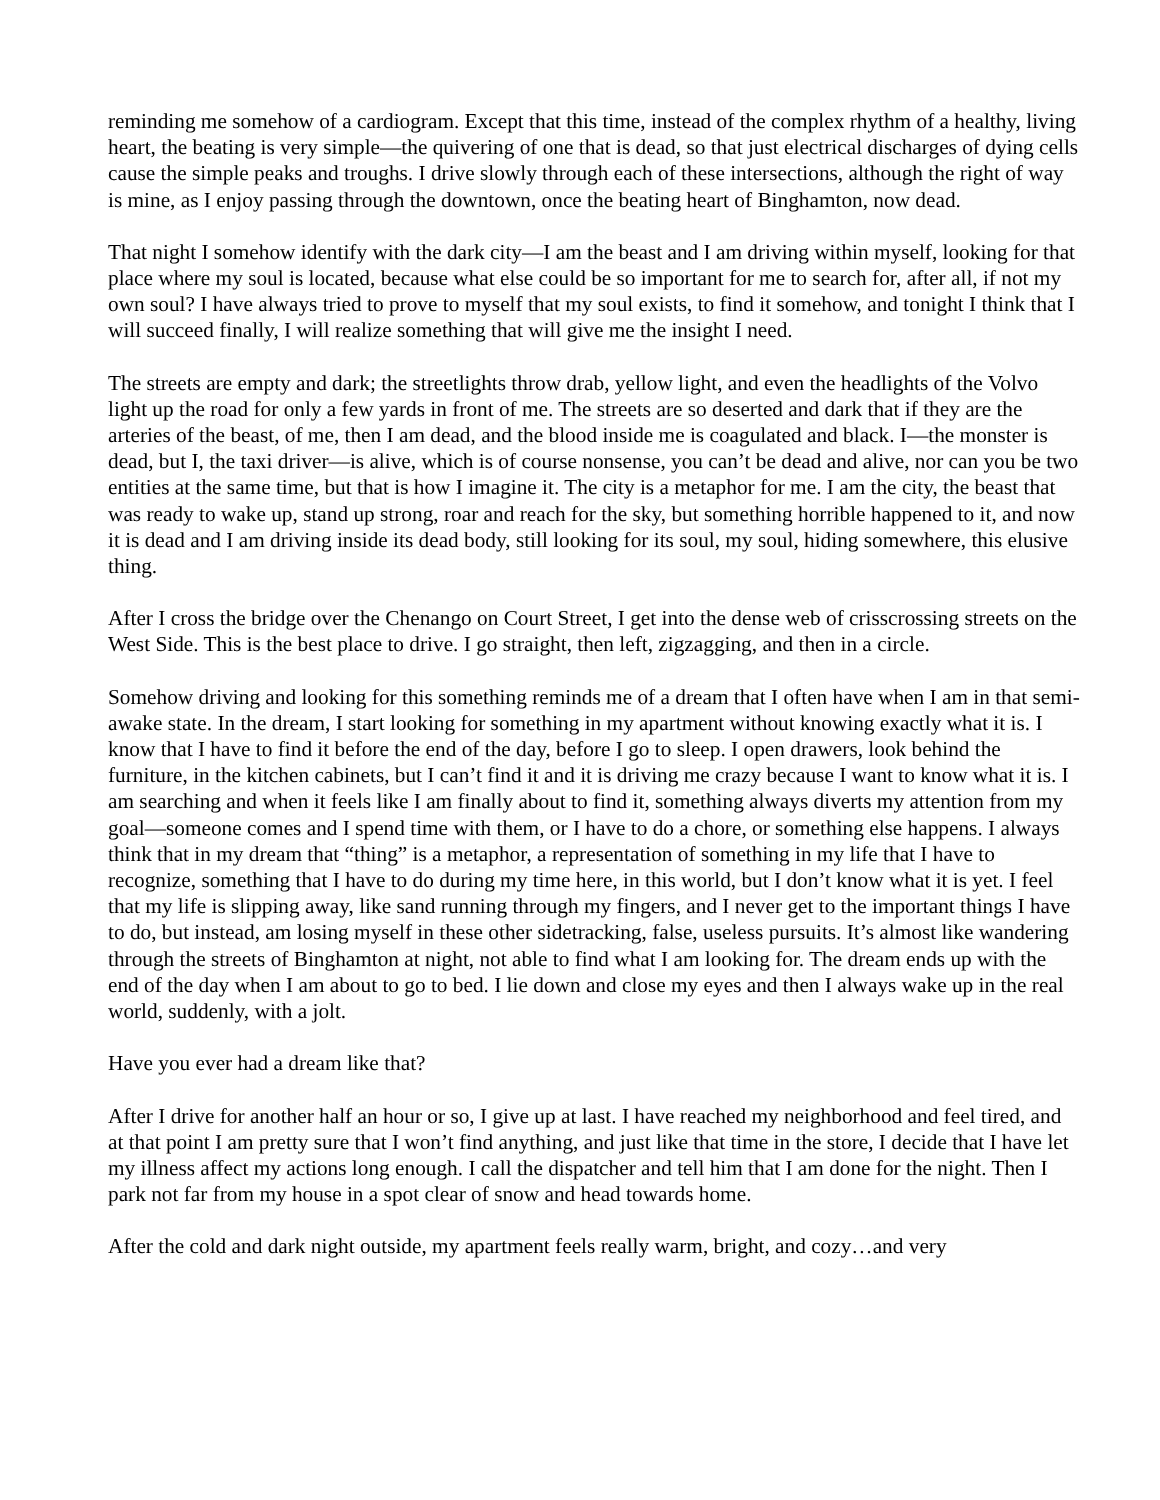reminding me somehow of a cardiogram. Except that this time, instead of the complex rhythm of a healthy, living heart, the beating is very simple—the quivering of one that is dead, so that just electrical discharges of dying cells cause the simple peaks and troughs. I drive slowly through each of these intersections, although the right of way is mine, as I enjoy passing through the downtown, once the beating heart of Binghamton, now dead.
That night I somehow identify with the dark city—I am the beast and I am driving within myself, looking for that place where my soul is located, because what else could be so important for me to search for, after all, if not my own soul? I have always tried to prove to myself that my soul exists, to find it somehow, and tonight I think that I will succeed finally, I will realize something that will give me the insight I need.
The streets are empty and dark; the streetlights throw drab, yellow light, and even the headlights of the Volvo light up the road for only a few yards in front of me. The streets are so deserted and dark that if they are the arteries of the beast, of me, then I am dead, and the blood inside me is coagulated and black. I—the monster is dead, but I, the taxi driver—is alive, which is of course nonsense, you can’t be dead and alive, nor can you be two entities at the same time, but that is how I imagine it. The city is a metaphor for me. I am the city, the beast that was ready to wake up, stand up strong, roar and reach for the sky, but something horrible happened to it, and now it is dead and I am driving inside its dead body, still looking for its soul, my soul, hiding somewhere, this elusive thing.
After I cross the bridge over the Chenango on Court Street, I get into the dense web of crisscrossing streets on the West Side. This is the best place to drive. I go straight, then left, zigzagging, and then in a circle.
Somehow driving and looking for this something reminds me of a dream that I often have when I am in that semi-awake state. In the dream, I start looking for something in my apartment without knowing exactly what it is. I know that I have to find it before the end of the day, before I go to sleep. I open drawers, look behind the furniture, in the kitchen cabinets, but I can’t find it and it is driving me crazy because I want to know what it is. I am searching and when it feels like I am finally about to find it, something always diverts my attention from my goal—someone comes and I spend time with them, or I have to do a chore, or something else happens. I always think that in my dream that “thing” is a metaphor, a representation of something in my life that I have to recognize, something that I have to do during my time here, in this world, but I don’t know what it is yet. I feel that my life is slipping away, like sand running through my fingers, and I never get to the important things I have to do, but instead, am losing myself in these other sidetracking, false, useless pursuits. It’s almost like wandering through the streets of Binghamton at night, not able to find what I am looking for. The dream ends up with the end of the day when I am about to go to bed. I lie down and close my eyes and then I always wake up in the real world, suddenly, with a jolt.
Have you ever had a dream like that?
After I drive for another half an hour or so, I give up at last. I have reached my neighborhood and feel tired, and at that point I am pretty sure that I won’t find anything, and just like that time in the store, I decide that I have let my illness affect my actions long enough. I call the dispatcher and tell him that I am done for the night. Then I park not far from my house in a spot clear of snow and head towards home.
After the cold and dark night outside, my apartment feels really warm, bright, and cozy…and very